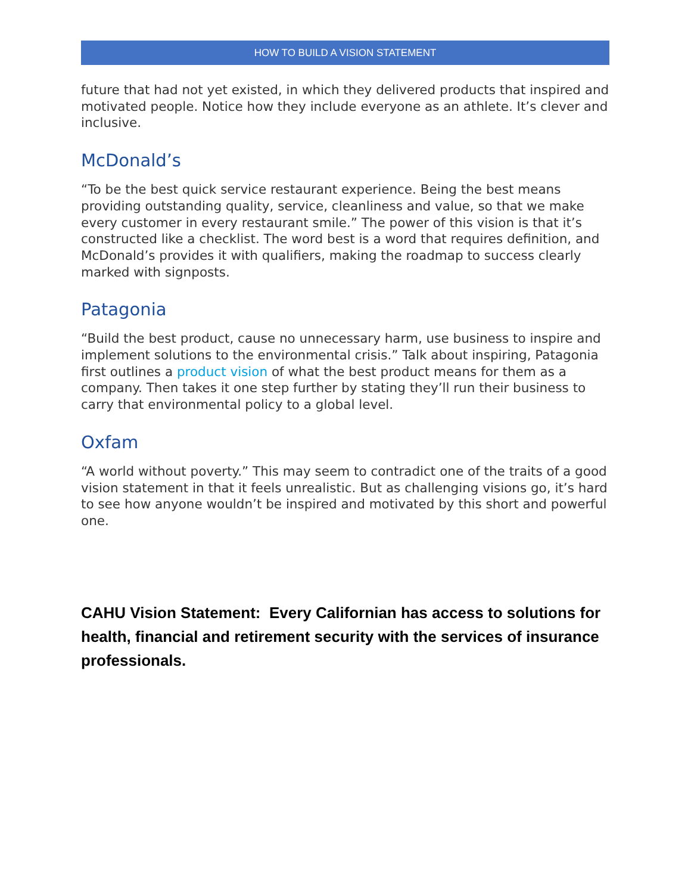HOW TO BUILD A VISION STATEMENT
future that had not yet existed, in which they delivered products that inspired and motivated people. Notice how they include everyone as an athlete. It’s clever and inclusive.
McDonald’s
“To be the best quick service restaurant experience. Being the best means providing outstanding quality, service, cleanliness and value, so that we make every customer in every restaurant smile.” The power of this vision is that it’s constructed like a checklist. The word best is a word that requires definition, and McDonald’s provides it with qualifiers, making the roadmap to success clearly marked with signposts.
Patagonia
“Build the best product, cause no unnecessary harm, use business to inspire and implement solutions to the environmental crisis.” Talk about inspiring, Patagonia first outlines a product vision of what the best product means for them as a company. Then takes it one step further by stating they’ll run their business to carry that environmental policy to a global level.
Oxfam
“A world without poverty.” This may seem to contradict one of the traits of a good vision statement in that it feels unrealistic. But as challenging visions go, it’s hard to see how anyone wouldn’t be inspired and motivated by this short and powerful one.
CAHU Vision Statement: Every Californian has access to solutions for health, financial and retirement security with the services of insurance professionals.